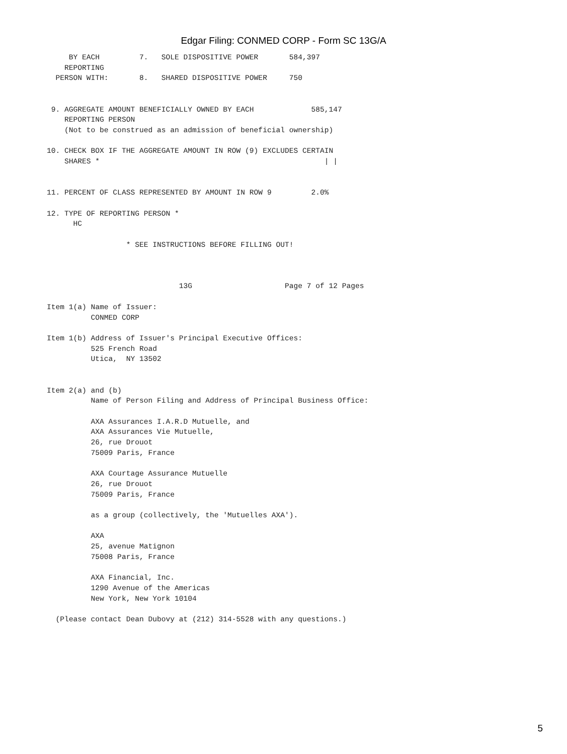Edgar Filing: CONMED CORP - Form SC 13G/A
     BY EACH         7.   SOLE DISPOSITIVE POWER       584,397
    REPORTING
  PERSON WITH:       8.   SHARED DISPOSITIVE POWER     750


 9. AGGREGATE AMOUNT BENEFICIALLY OWNED BY EACH             585,147
    REPORTING PERSON
    (Not to be construed as an admission of beneficial ownership)

10. CHECK BOX IF THE AGGREGATE AMOUNT IN ROW (9) EXCLUDES CERTAIN
    SHARES *                                                   | |


11. PERCENT OF CLASS REPRESENTED BY AMOUNT IN ROW 9         2.0%

12. TYPE OF REPORTING PERSON *
      HC

                  * SEE INSTRUCTIONS BEFORE FILLING OUT!



                              13G                     Page 7 of 12 Pages

Item 1(a) Name of Issuer:
          CONMED CORP

Item 1(b) Address of Issuer's Principal Executive Offices:
          525 French Road
          Utica,  NY 13502


Item 2(a) and (b)
          Name of Person Filing and Address of Principal Business Office:

          AXA Assurances I.A.R.D Mutuelle, and
          AXA Assurances Vie Mutuelle,
          26, rue Drouot
          75009 Paris, France

          AXA Courtage Assurance Mutuelle
          26, rue Drouot
          75009 Paris, France

          as a group (collectively, the 'Mutuelles AXA').

          AXA
          25, avenue Matignon
          75008 Paris, France

          AXA Financial, Inc.
          1290 Avenue of the Americas
          New York, New York 10104

  (Please contact Dean Dubovy at (212) 314-5528 with any questions.)
5